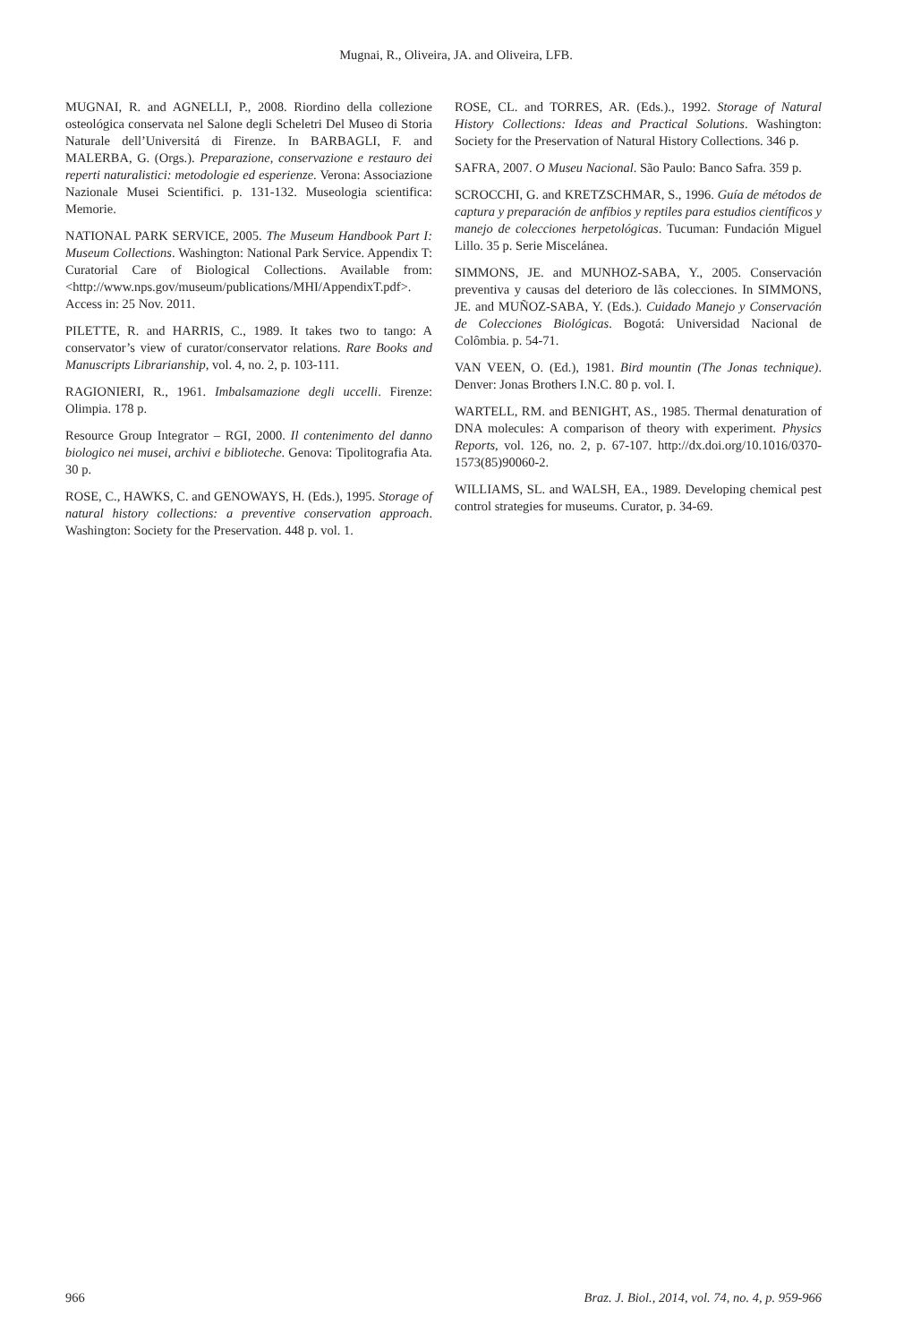Mugnai, R., Oliveira, JA. and Oliveira, LFB.
MUGNAI, R. and AGNELLI, P., 2008. Riordino della collezione osteológica conservata nel Salone degli Scheletri Del Museo di Storia Naturale dell’Universitá di Firenze. In BARBAGLI, F. and MALERBA, G. (Orgs.). Preparazione, conservazione e restauro dei reperti naturalistici: metodologie ed esperienze. Verona: Associazione Nazionale Musei Scientifici. p. 131-132. Museologia scientifica: Memorie.
NATIONAL PARK SERVICE, 2005. The Museum Handbook Part I: Museum Collections. Washington: National Park Service. Appendix T: Curatorial Care of Biological Collections. Available from: <http://www.nps.gov/museum/publications/MHI/AppendixT.pdf>. Access in: 25 Nov. 2011.
PILETTE, R. and HARRIS, C., 1989. It takes two to tango: A conservator’s view of curator/conservator relations. Rare Books and Manuscripts Librarianship, vol. 4, no. 2, p. 103-111.
RAGIONIERI, R., 1961. Imbalsamazione degli uccelli. Firenze: Olimpia. 178 p.
Resource Group Integrator – RGI, 2000. Il contenimento del danno biologico nei musei, archivi e biblioteche. Genova: Tipolitografia Ata. 30 p.
ROSE, C., HAWKS, C. and GENOWAYS, H. (Eds.), 1995. Storage of natural history collections: a preventive conservation approach. Washington: Society for the Preservation. 448 p. vol. 1.
ROSE, CL. and TORRES, AR. (Eds.)., 1992. Storage of Natural History Collections: Ideas and Practical Solutions. Washington: Society for the Preservation of Natural History Collections. 346 p.
SAFRA, 2007. O Museu Nacional. São Paulo: Banco Safra. 359 p.
SCROCCHI, G. and KRETZSCHMAR, S., 1996. Guía de métodos de captura y preparación de anfíbios y reptiles para estudios científicos y manejo de colecciones herpetológicas. Tucuman: Fundación Miguel Lillo. 35 p. Serie Miscelánea.
SIMMONS, JE. and MUNHOZ-SABA, Y., 2005. Conservación preventiva y causas del deterioro de lãs colecciones. In SIMMONS, JE. and MUÑOZ-SABA, Y. (Eds.). Cuidado Manejo y Conservación de Colecciones Biológicas. Bogotá: Universidad Nacional de Colômbia. p. 54-71.
VAN VEEN, O. (Ed.), 1981. Bird mountin (The Jonas technique). Denver: Jonas Brothers I.N.C. 80 p. vol. I.
WARTELL, RM. and BENIGHT, AS., 1985. Thermal denaturation of DNA molecules: A comparison of theory with experiment. Physics Reports, vol. 126, no. 2, p. 67-107. http://dx.doi.org/10.1016/0370-1573(85)90060-2.
WILLIAMS, SL. and WALSH, EA., 1989. Developing chemical pest control strategies for museums. Curator, p. 34-69.
966 Braz. J. Biol., 2014, vol. 74, no. 4, p. 959-966